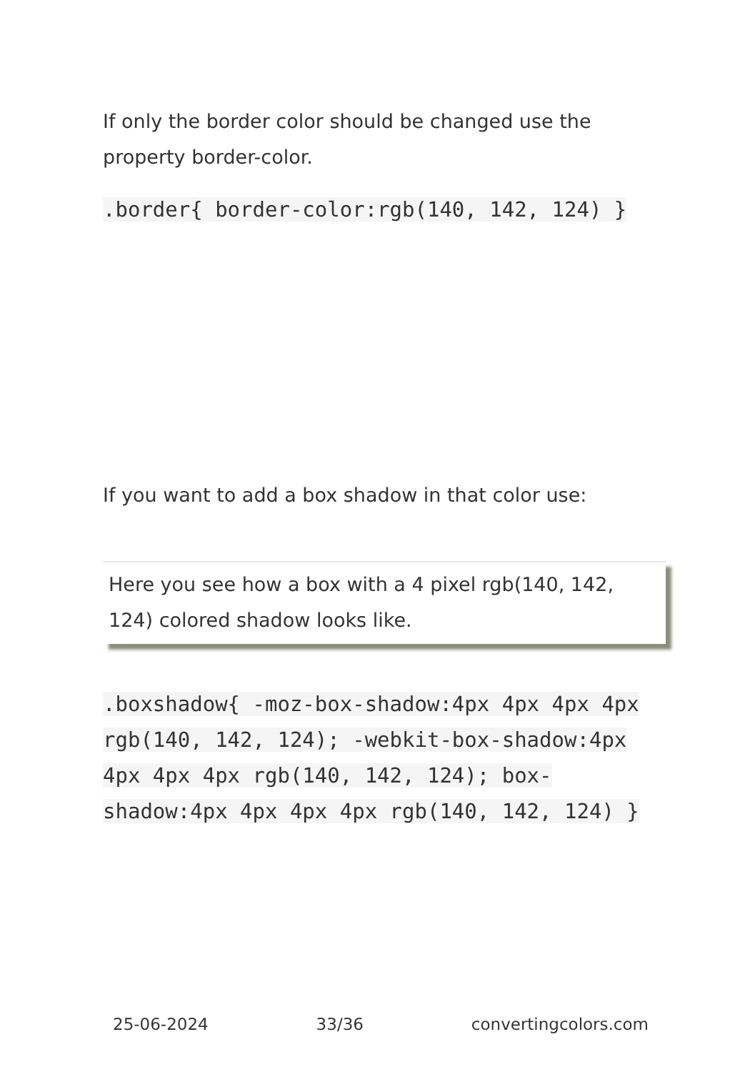If only the border color should be changed use the property border-color.
.border{ border-color:rgb(140, 142, 124) }
If you want to add a box shadow in that color use:
Here you see how a box with a 4 pixel rgb(140, 142, 124) colored shadow looks like.
.boxshadow{ -moz-box-shadow:4px 4px 4px 4px rgb(140, 142, 124); -webkit-box-shadow:4px 4px 4px 4px rgb(140, 142, 124); box-shadow:4px 4px 4px 4px rgb(140, 142, 124) }
25-06-2024 33/36 convertingcolors.com